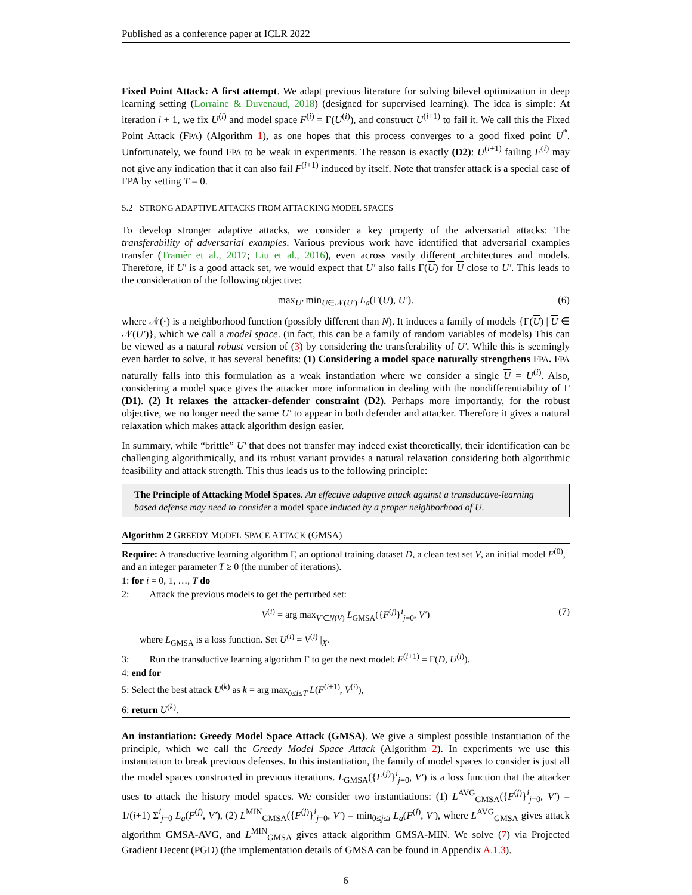Published as a conference paper at ICLR 2022
Fixed Point Attack: A first attempt. We adapt previous literature for solving bilevel optimization in deep learning setting (Lorraine & Duvenaud, 2018) (designed for supervised learning). The idea is simple: At iteration i + 1, we fix U<sup>(i)</sup> and model space F<sup>(i)</sup> = Γ(U<sup>(i)</sup>), and construct U<sup>(i+1)</sup> to fail it. We call this the Fixed Point Attack (FPA) (Algorithm 1), as one hopes that this process converges to a good fixed point U<sup>*</sup>. Unfortunately, we found FPA to be weak in experiments. The reason is exactly (D2): U<sup>(i+1)</sup> failing F<sup>(i)</sup> may not give any indication that it can also fail F<sup>(i+1)</sup> induced by itself. Note that transfer attack is a special case of FPA by setting T = 0.
5.2 STRONG ADAPTIVE ATTACKS FROM ATTACKING MODEL SPACES
To develop stronger adaptive attacks, we consider a key property of the adversarial attacks: The transferability of adversarial examples. Various previous work have identified that adversarial examples transfer (Tramèr et al., 2017; Liu et al., 2016), even across vastly different architectures and models. Therefore, if U′ is a good attack set, we would expect that U′ also fails Γ(U) for U close to U′. This leads to the consideration of the following objective:
max<sub>U′</sub> min<sub>U∈𝒩(U′)</sub> L<sub>a</sub>(Γ(U), U′). (6)
where 𝒩(·) is a neighborhood function (possibly different than N). It induces a family of models {Γ(U) | U ∈ 𝒩(U′)}, which we call a model space. (in fact, this can be a family of random variables of models) This can be viewed as a natural robust version of (3) by considering the transferability of U′. While this is seemingly even harder to solve, it has several benefits: (1) Considering a model space naturally strengthens FPA. FPA naturally falls into this formulation as a weak instantiation where we consider a single U = U<sup>(i)</sup>. Also, considering a model space gives the attacker more information in dealing with the nondifferentiability of Γ (D1). (2) It relaxes the attacker-defender constraint (D2). Perhaps more importantly, for the robust objective, we no longer need the same U′ to appear in both defender and attacker. Therefore it gives a natural relaxation which makes attack algorithm design easier.
In summary, while “brittle” U′ that does not transfer may indeed exist theoretically, their identification can be challenging algorithmically, and its robust variant provides a natural relaxation considering both algorithmic feasibility and attack strength. This thus leads us to the following principle:
The Principle of Attacking Model Spaces. An effective adaptive attack against a transductive-learning based defense may need to consider a model space induced by a proper neighborhood of U.
Algorithm 2 GREEDY MODEL SPACE ATTACK (GMSA)
Require: A transductive learning algorithm Γ, an optional training dataset D, a clean test set V, an initial model F<sup>(0)</sup>, and an integer parameter T ≥ 0 (the number of iterations).
1: for i = 0, 1, …, T do
2: Attack the previous models to get the perturbed set:
V<sup>(i)</sup> = arg max<sub>V′∈N(V)</sub> L<sub>GMSA</sub>({F<sup>(j)</sup>}<sup>i</sup><sub>j=0</sub>, V′) (7)
where L<sub>GMSA</sub> is a loss function. Set U<sup>(i)</sup> = V<sup>(i)</sup> |<sub>X</sub>.
3: Run the transductive learning algorithm Γ to get the next model: F<sup>(i+1)</sup> = Γ(D, U<sup>(i)</sup>).
4: end for
5: Select the best attack U<sup>(k)</sup> as k = arg max<sub>0≤i≤T</sub> L(F<sup>(i+1)</sup>, V<sup>(i)</sup>),
6: return U<sup>(k)</sup>.
An instantiation: Greedy Model Space Attack (GMSA). We give a simplest possible instantiation of the principle, which we call the Greedy Model Space Attack (Algorithm 2). In experiments we use this instantiation to break previous defenses. In this instantiation, the family of model spaces to consider is just all the model spaces constructed in previous iterations. L<sub>GMSA</sub>({F<sup>(j)</sup>}<sup>i</sup><sub>j=0</sub>, V′) is a loss function that the attacker uses to attack the history model spaces. We consider two instantiations: (1) L<sup>AVG</sup><sub>GMSA</sub>({F<sup>(j)</sup>}<sup>i</sup><sub>j=0</sub>, V′) = 1/(i+1) Σ<sup>i</sup><sub>j=0</sub> L<sub>a</sub>(F<sup>(j)</sup>, V′), (2) L<sup>MIN</sup><sub>GMSA</sub>({F<sup>(j)</sup>}<sup>i</sup><sub>j=0</sub>, V′) = min<sub>0≤j≤i</sub> L<sub>a</sub>(F<sup>(j)</sup>, V′), where L<sup>AVG</sup><sub>GMSA</sub> gives attack algorithm GMSA-AVG, and L<sup>MIN</sup><sub>GMSA</sub> gives attack algorithm GMSA-MIN. We solve (7) via Projected Gradient Decent (PGD) (the implementation details of GMSA can be found in Appendix A.1.3).
6